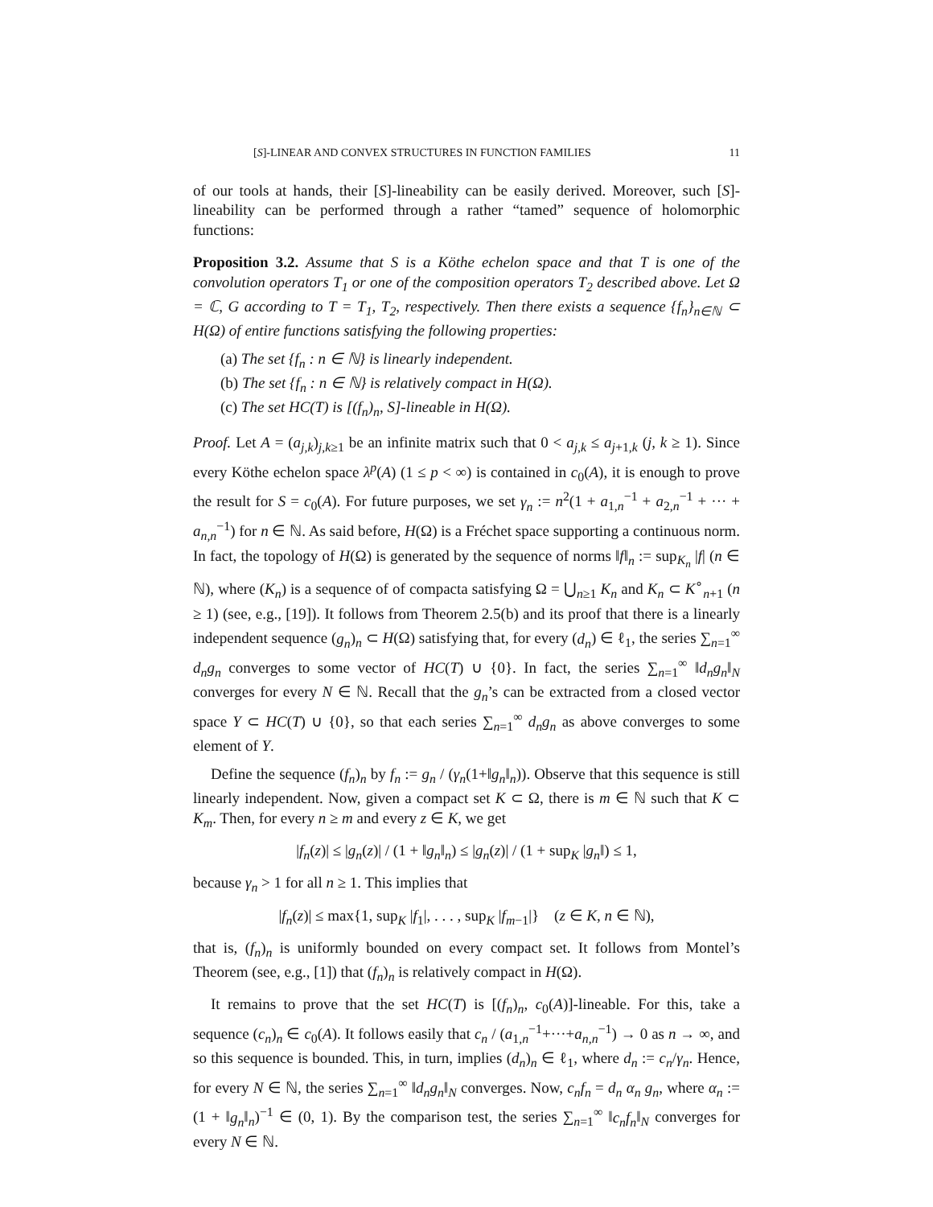[S]-LINEAR AND CONVEX STRUCTURES IN FUNCTION FAMILIES 11
of our tools at hands, their [S]-lineability can be easily derived. Moreover, such [S]-lineability can be performed through a rather “tamed” sequence of holomorphic functions:
Proposition 3.2. Assume that S is a Köthe echelon space and that T is one of the convolution operators T<sub>1</sub> or one of the composition operators T<sub>2</sub> described above. Let Ω = ℂ, G according to T = T<sub>1</sub>, T<sub>2</sub>, respectively. Then there exists a sequence {f<sub>n</sub>}<sub>n∈ℕ</sub> ⊂ H(Ω) of entire functions satisfying the following properties:
(a) The set {f<sub>n</sub> : n ∈ ℕ} is linearly independent.
(b) The set {f<sub>n</sub> : n ∈ ℕ} is relatively compact in H(Ω).
(c) The set HC(T) is [(f<sub>n</sub>)<sub>n</sub>, S]-lineable in H(Ω).
Proof. Let A = (a<sub>j,k</sub>)<sub>j,k≥1</sub> be an infinite matrix such that 0 < a<sub>j,k</sub> ≤ a<sub>j+1,k</sub> (j, k ≥ 1). Since every Köthe echelon space λ<sup>p</sup>(A) (1 ≤ p < ∞) is contained in c<sub>0</sub>(A), it is enough to prove the result for S = c<sub>0</sub>(A). For future purposes, we set γ<sub>n</sub> := n<sup>2</sup>(1 + a<sub>1,n</sub><sup>−1</sup> + a<sub>2,n</sub><sup>−1</sup> + ··· + a<sub>n,n</sub><sup>−1</sup>) for n ∈ ℕ. As said before, H(Ω) is a Fréchet space supporting a continuous norm. In fact, the topology of H(Ω) is generated by the sequence of norms ‖f‖<sub>n</sub> := sup<sub>K<sub>n</sub></sub> |f| (n ∈ ℕ), where (K<sub>n</sub>) is a sequence of of compacta satisfying Ω = ⋃<sub>n≥1</sub> K<sub>n</sub> and K<sub>n</sub> ⊂ K<sup>∘</sup><sub>n+1</sub> (n ≥ 1) (see, e.g., [19]). It follows from Theorem 2.5(b) and its proof that there is a linearly independent sequence (g<sub>n</sub>)<sub>n</sub> ⊂ H(Ω) satisfying that, for every (d<sub>n</sub>) ∈ ℓ<sub>1</sub>, the series ∑<sub>n=1</sub><sup>∞</sup> d<sub>n</sub>g<sub>n</sub> converges to some vector of HC(T) ∪ {0}. In fact, the series ∑<sub>n=1</sub><sup>∞</sup> ‖d<sub>n</sub>g<sub>n</sub>‖<sub>N</sub> converges for every N ∈ ℕ. Recall that the g<sub>n</sub>’s can be extracted from a closed vector space Y ⊂ HC(T) ∪ {0}, so that each series ∑<sub>n=1</sub><sup>∞</sup> d<sub>n</sub>g<sub>n</sub> as above converges to some element of Y.
Define the sequence (f<sub>n</sub>)<sub>n</sub> by f<sub>n</sub> := g<sub>n</sub> / (γ<sub>n</sub>(1+‖g<sub>n</sub>‖<sub>n</sub>)). Observe that this sequence is still linearly independent. Now, given a compact set K ⊂ Ω, there is m ∈ ℕ such that K ⊂ K<sub>m</sub>. Then, for every n ≥ m and every z ∈ K, we get
|f<sub>n</sub>(z)| ≤ |g<sub>n</sub>(z)| / (1 + ‖g<sub>n</sub>‖<sub>n</sub>) ≤ |g<sub>n</sub>(z)| / (1 + sup<sub>K</sub> |g<sub>n</sub>‖) ≤ 1,
because γ<sub>n</sub> > 1 for all n ≥ 1. This implies that
|f<sub>n</sub>(z)| ≤ max{1, sup<sub>K</sub> |f<sub>1</sub>|, . . . , sup<sub>K</sub> |f<sub>m−1</sub>|} (z ∈ K, n ∈ ℕ),
that is, (f<sub>n</sub>)<sub>n</sub> is uniformly bounded on every compact set. It follows from Montel’s Theorem (see, e.g., [1]) that (f<sub>n</sub>)<sub>n</sub> is relatively compact in H(Ω).
It remains to prove that the set HC(T) is [(f<sub>n</sub>)<sub>n</sub>, c<sub>0</sub>(A)]-lineable. For this, take a sequence (c<sub>n</sub>)<sub>n</sub> ∈ c<sub>0</sub>(A). It follows easily that c<sub>n</sub> / (a<sub>1,n</sub><sup>−1</sup>+···+a<sub>n,n</sub><sup>−1</sup>) → 0 as n → ∞, and so this sequence is bounded. This, in turn, implies (d<sub>n</sub>)<sub>n</sub> ∈ ℓ<sub>1</sub>, where d<sub>n</sub> := c<sub>n</sub>/γ<sub>n</sub>. Hence, for every N ∈ ℕ, the series ∑<sub>n=1</sub><sup>∞</sup> ‖d<sub>n</sub>g<sub>n</sub>‖<sub>N</sub> converges. Now, c<sub>n</sub>f<sub>n</sub> = d<sub>n</sub> α<sub>n</sub> g<sub>n</sub>, where α<sub>n</sub> := (1 + ‖g<sub>n</sub>‖<sub>n</sub>)<sup>−1</sup> ∈ (0, 1). By the comparison test, the series ∑<sub>n=1</sub><sup>∞</sup> ‖c<sub>n</sub>f<sub>n</sub>‖<sub>N</sub> converges for every N ∈ ℕ.